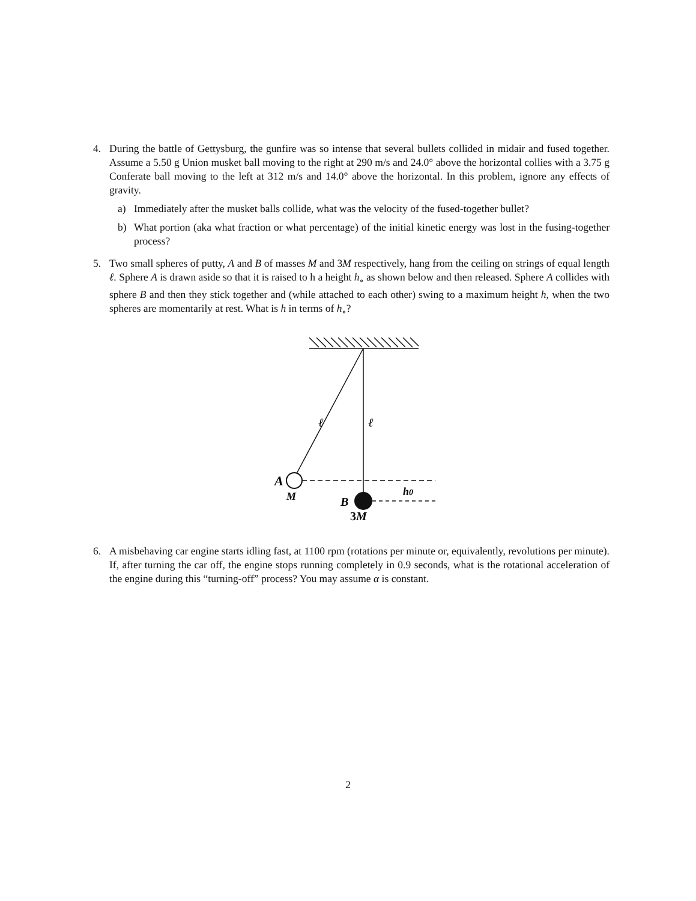4. During the battle of Gettysburg, the gunfire was so intense that several bullets collided in midair and fused together. Assume a 5.50 g Union musket ball moving to the right at 290 m/s and 24.0° above the horizontal collies with a 3.75 g Conferate ball moving to the left at 312 m/s and 14.0° above the horizontal. In this problem, ignore any effects of gravity.
a) Immediately after the musket balls collide, what was the velocity of the fused-together bullet?
b) What portion (aka what fraction or what percentage) of the initial kinetic energy was lost in the fusing-together process?
5. Two small spheres of putty, A and B of masses M and 3M respectively, hang from the ceiling on strings of equal length ℓ. Sphere A is drawn aside so that it is raised to h a height h<sub>∘</sub> as shown below and then released. Sphere A collides with sphere B and then they stick together and (while attached to each other) swing to a maximum height h, when the two spheres are momentarily at rest. What is h in terms of h<sub>∘</sub>?
ℓ
ℓ
A
M
B
3M
h0
6. A misbehaving car engine starts idling fast, at 1100 rpm (rotations per minute or, equivalently, revolutions per minute). If, after turning the car off, the engine stops running completely in 0.9 seconds, what is the rotational acceleration of the engine during this “turning-off” process? You may assume α is constant.
2